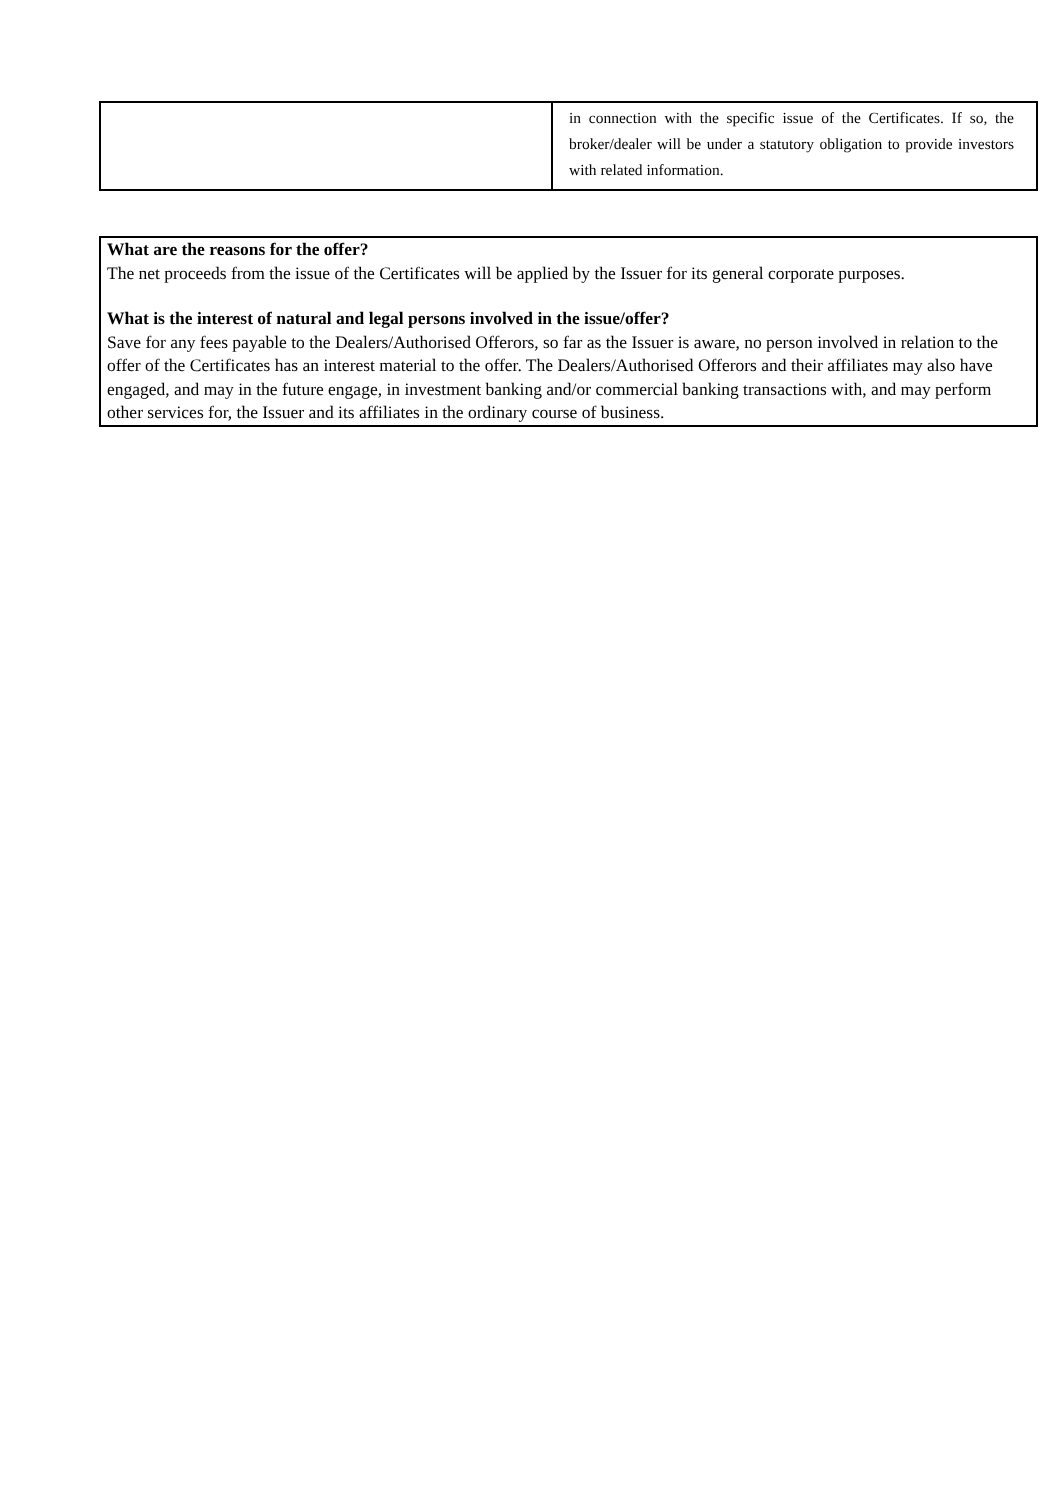| | in connection with the specific issue of the Certificates. If so, the broker/dealer will be under a statutory obligation to provide investors with related information. |
What are the reasons for the offer?
The net proceeds from the issue of the Certificates will be applied by the Issuer for its general corporate purposes.
What is the interest of natural and legal persons involved in the issue/offer?
Save for any fees payable to the Dealers/Authorised Offerors, so far as the Issuer is aware, no person involved in relation to the offer of the Certificates has an interest material to the offer. The Dealers/Authorised Offerors and their affiliates may also have engaged, and may in the future engage, in investment banking and/or commercial banking transactions with, and may perform other services for, the Issuer and its affiliates in the ordinary course of business.